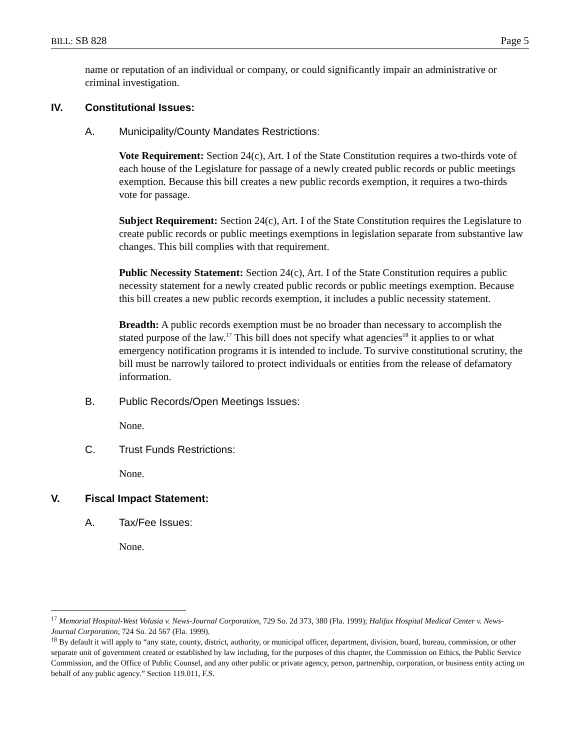BILL: SB 828 Page 5
name or reputation of an individual or company, or could significantly impair an administrative or criminal investigation.
IV. Constitutional Issues:
A. Municipality/County Mandates Restrictions:
Vote Requirement: Section 24(c), Art. I of the State Constitution requires a two-thirds vote of each house of the Legislature for passage of a newly created public records or public meetings exemption. Because this bill creates a new public records exemption, it requires a two-thirds vote for passage.
Subject Requirement: Section 24(c), Art. I of the State Constitution requires the Legislature to create public records or public meetings exemptions in legislation separate from substantive law changes. This bill complies with that requirement.
Public Necessity Statement: Section 24(c), Art. I of the State Constitution requires a public necessity statement for a newly created public records or public meetings exemption. Because this bill creates a new public records exemption, it includes a public necessity statement.
Breadth: A public records exemption must be no broader than necessary to accomplish the stated purpose of the law.<sup>17</sup> This bill does not specify what agencies<sup>18</sup> it applies to or what emergency notification programs it is intended to include. To survive constitutional scrutiny, the bill must be narrowly tailored to protect individuals or entities from the release of defamatory information.
B. Public Records/Open Meetings Issues:
None.
C. Trust Funds Restrictions:
None.
V. Fiscal Impact Statement:
A. Tax/Fee Issues:
None.
<sup>17</sup> Memorial Hospital-West Volusia v. News-Journal Corporation, 729 So. 2d 373, 380 (Fla. 1999); Halifax Hospital Medical Center v. News-Journal Corporation, 724 So. 2d 567 (Fla. 1999).
<sup>18</sup> By default it will apply to “any state, county, district, authority, or municipal officer, department, division, board, bureau, commission, or other separate unit of government created or established by law including, for the purposes of this chapter, the Commission on Ethics, the Public Service Commission, and the Office of Public Counsel, and any other public or private agency, person, partnership, corporation, or business entity acting on behalf of any public agency.” Section 119.011, F.S.